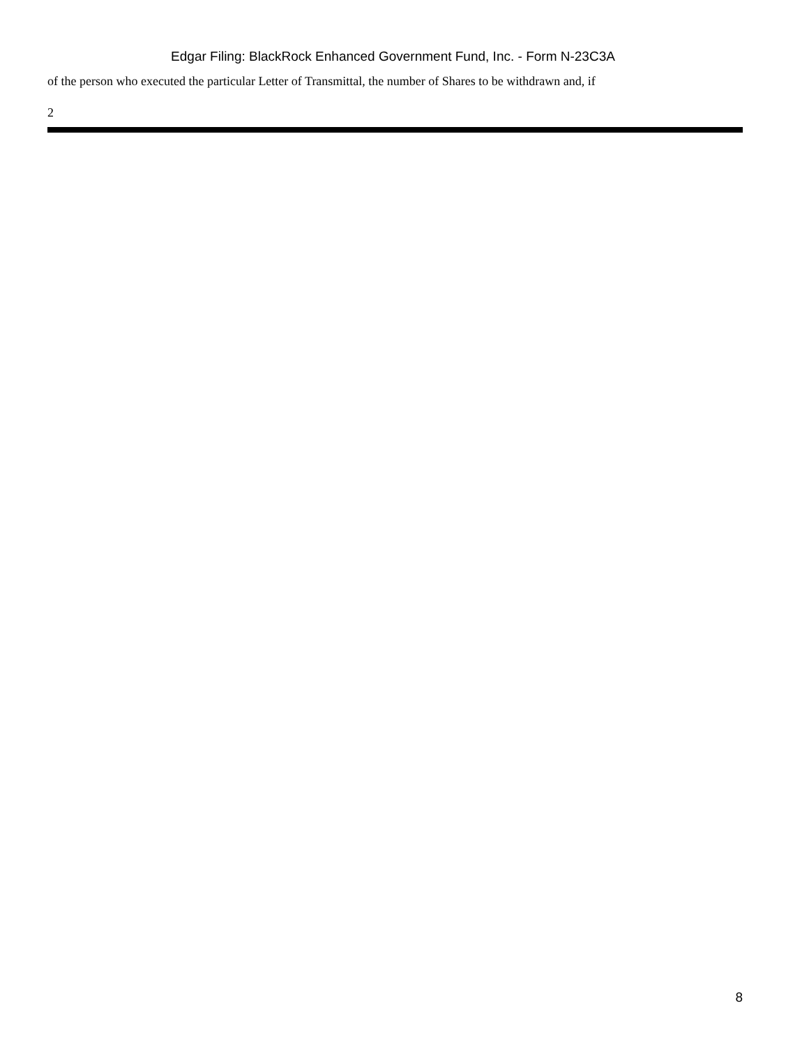Edgar Filing: BlackRock Enhanced Government Fund, Inc. - Form N-23C3A
of the person who executed the particular Letter of Transmittal, the number of Shares to be withdrawn and, if
2
8